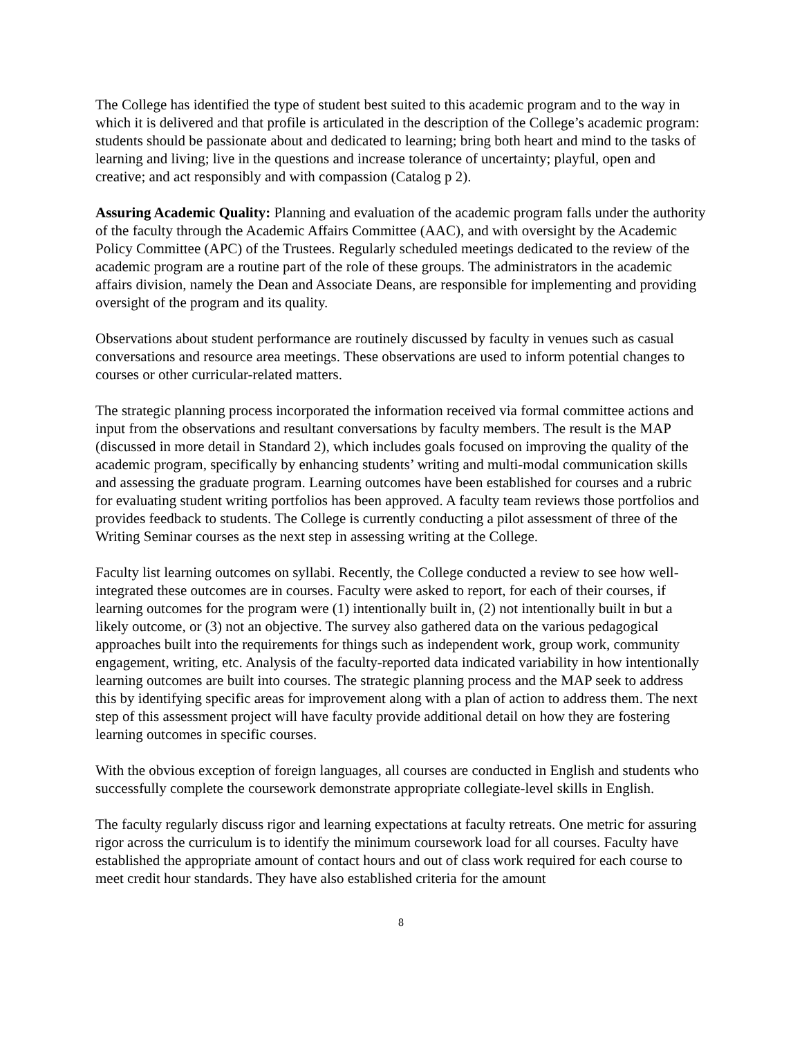The College has identified the type of student best suited to this academic program and to the way in which it is delivered and that profile is articulated in the description of the College’s academic program: students should be passionate about and dedicated to learning; bring both heart and mind to the tasks of learning and living; live in the questions and increase tolerance of uncertainty; playful, open and creative; and act responsibly and with compassion (Catalog p 2).
Assuring Academic Quality: Planning and evaluation of the academic program falls under the authority of the faculty through the Academic Affairs Committee (AAC), and with oversight by the Academic Policy Committee (APC) of the Trustees. Regularly scheduled meetings dedicated to the review of the academic program are a routine part of the role of these groups. The administrators in the academic affairs division, namely the Dean and Associate Deans, are responsible for implementing and providing oversight of the program and its quality.
Observations about student performance are routinely discussed by faculty in venues such as casual conversations and resource area meetings. These observations are used to inform potential changes to courses or other curricular-related matters.
The strategic planning process incorporated the information received via formal committee actions and input from the observations and resultant conversations by faculty members. The result is the MAP (discussed in more detail in Standard 2), which includes goals focused on improving the quality of the academic program, specifically by enhancing students’ writing and multi-modal communication skills and assessing the graduate program. Learning outcomes have been established for courses and a rubric for evaluating student writing portfolios has been approved. A faculty team reviews those portfolios and provides feedback to students. The College is currently conducting a pilot assessment of three of the Writing Seminar courses as the next step in assessing writing at the College.
Faculty list learning outcomes on syllabi. Recently, the College conducted a review to see how well-integrated these outcomes are in courses. Faculty were asked to report, for each of their courses, if learning outcomes for the program were (1) intentionally built in, (2) not intentionally built in but a likely outcome, or (3) not an objective. The survey also gathered data on the various pedagogical approaches built into the requirements for things such as independent work, group work, community engagement, writing, etc. Analysis of the faculty-reported data indicated variability in how intentionally learning outcomes are built into courses. The strategic planning process and the MAP seek to address this by identifying specific areas for improvement along with a plan of action to address them. The next step of this assessment project will have faculty provide additional detail on how they are fostering learning outcomes in specific courses.
With the obvious exception of foreign languages, all courses are conducted in English and students who successfully complete the coursework demonstrate appropriate collegiate-level skills in English.
The faculty regularly discuss rigor and learning expectations at faculty retreats. One metric for assuring rigor across the curriculum is to identify the minimum coursework load for all courses. Faculty have established the appropriate amount of contact hours and out of class work required for each course to meet credit hour standards. They have also established criteria for the amount
8